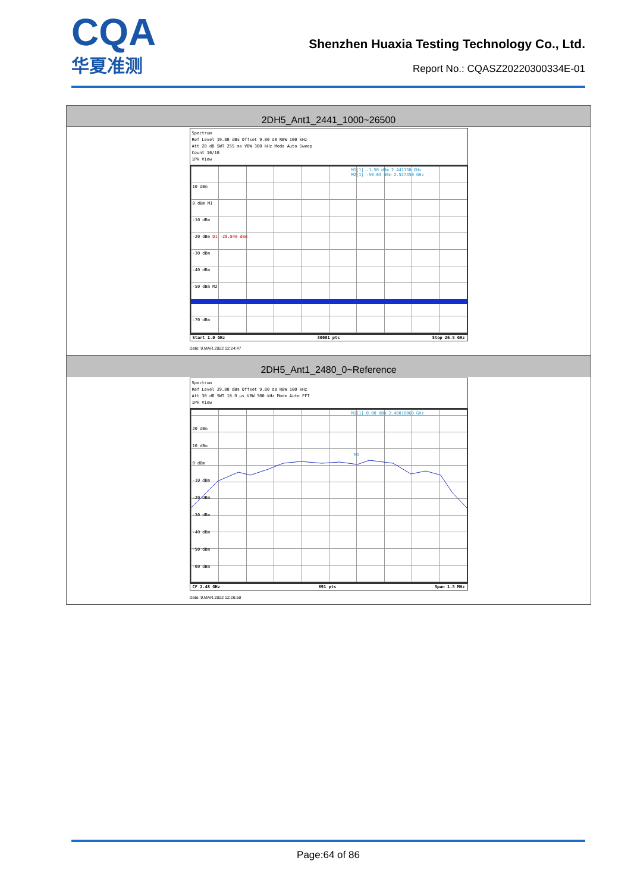CQA
华夏准测
Shenzhen Huaxia Testing Technology Co., Ltd.
Report No.: CQASZ20220300334E-01
| 2DH5_Ant1_2441_1000~26500 |
| --- |
| Spectrum Ref Level 19.80 dBm Offset 9.80 dB RBW 100 kHz Att 20 dB SWT 255 ms VBW 300 kHz Mode Auto Sweep Count 10/10 1Pk View M1[1] -1.50 dBm 2.441130 GHz M2[1] -50.63 dBm 2.527450 GHz 10 dBm 0 dBm M1 -10 dBm -20 dBm D1 -20.840 dBm -30 dBm -40 dBm -50 dBm M2 -70 dBm Start 1.0 GHz 30001 pts Stop 26.5 GHz Date: 9.MAR.2022 12:24:47 |
| 2DH5_Ant1_2480_0~Reference |
| Spectrum Ref Level 29.80 dBm Offset 9.80 dB RBW 100 kHz Att 30 dB SWT 18.9 µs VBW 300 kHz Mode Auto FFT 1Pk View M1[1] 0.00 dBm 2.48016060 GHz 20 dBm 10 dBm 0 dBm -10 dBm -20 dBm -30 dBm -40 dBm -50 dBm -60 dBm M1 CF 2.48 GHz 691 pts Span 1.5 MHz Date: 9.MAR.2022 12:26:50 |
Page:64 of 86